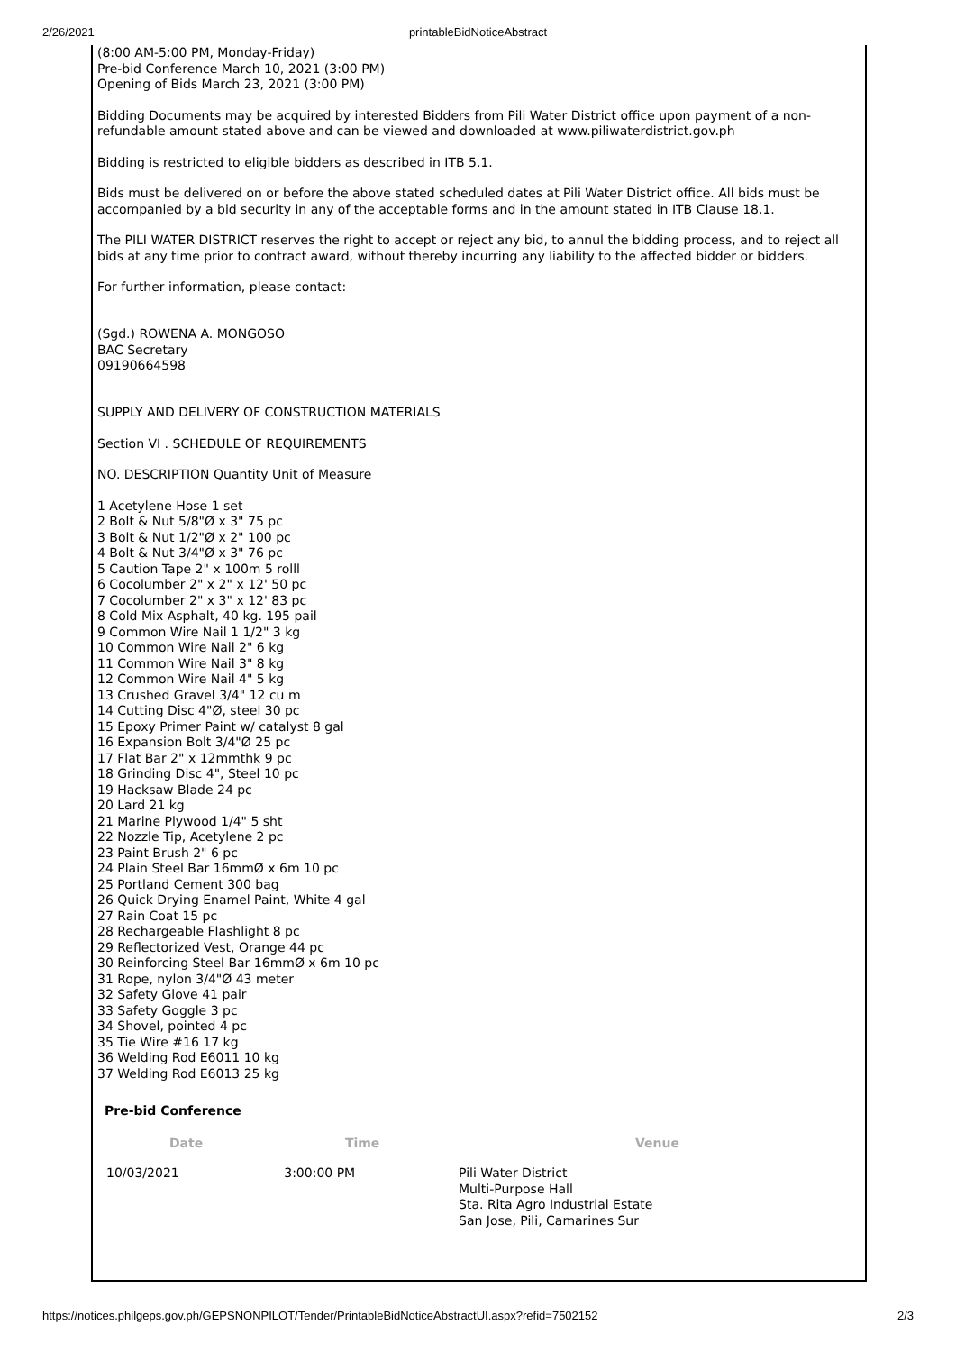2/26/2021
printableBidNoticeAbstract
(8:00 AM-5:00 PM, Monday-Friday)
Pre-bid Conference March 10, 2021 (3:00 PM)
Opening of Bids March 23, 2021 (3:00 PM)
Bidding Documents may be acquired by interested Bidders from Pili Water District office upon payment of a non-refundable amount stated above and can be viewed and downloaded at www.piliwaterdistrict.gov.ph
Bidding is restricted to eligible bidders as described in ITB 5.1.
Bids must be delivered on or before the above stated scheduled dates at Pili Water District office. All bids must be accompanied by a bid security in any of the acceptable forms and in the amount stated in ITB Clause 18.1.
The PILI WATER DISTRICT reserves the right to accept or reject any bid, to annul the bidding process, and to reject all bids at any time prior to contract award, without thereby incurring any liability to the affected bidder or bidders.
For further information, please contact:
(Sgd.) ROWENA A. MONGOSO
BAC Secretary
09190664598
SUPPLY AND DELIVERY OF CONSTRUCTION MATERIALS
Section VI . SCHEDULE OF REQUIREMENTS
NO. DESCRIPTION Quantity Unit of Measure
1 Acetylene Hose 1 set
2 Bolt & Nut 5/8"Ø x 3" 75 pc
3 Bolt & Nut 1/2"Ø x 2" 100 pc
4 Bolt & Nut 3/4"Ø x 3" 76 pc
5 Caution Tape 2" x 100m 5 rolll
6 Cocolumber 2" x 2" x 12' 50 pc
7 Cocolumber 2" x 3" x 12' 83 pc
8 Cold Mix Asphalt, 40 kg. 195 pail
9 Common Wire Nail 1 1/2" 3 kg
10 Common Wire Nail 2" 6 kg
11 Common Wire Nail 3" 8 kg
12 Common Wire Nail 4" 5 kg
13 Crushed Gravel 3/4" 12 cu m
14 Cutting Disc 4"Ø, steel 30 pc
15 Epoxy Primer Paint w/ catalyst 8 gal
16 Expansion Bolt 3/4"Ø 25 pc
17 Flat Bar 2" x 12mmthk 9 pc
18 Grinding Disc 4", Steel 10 pc
19 Hacksaw Blade 24 pc
20 Lard 21 kg
21 Marine Plywood 1/4" 5 sht
22 Nozzle Tip, Acetylene 2 pc
23 Paint Brush 2" 6 pc
24 Plain Steel Bar 16mmØ x 6m 10 pc
25 Portland Cement 300 bag
26 Quick Drying Enamel Paint, White 4 gal
27 Rain Coat 15 pc
28 Rechargeable Flashlight 8 pc
29 Reflectorized Vest, Orange 44 pc
30 Reinforcing Steel Bar 16mmØ x 6m 10 pc
31 Rope, nylon 3/4"Ø 43 meter
32 Safety Glove 41 pair
33 Safety Goggle 3 pc
34 Shovel, pointed 4 pc
35 Tie Wire #16 17 kg
36 Welding Rod E6011 10 kg
37 Welding Rod E6013 25 kg
Pre-bid Conference
| Date | Time | Venue |
| --- | --- | --- |
| 10/03/2021 | 3:00:00 PM | Pili Water District Multi-Purpose Hall Sta. Rita Agro Industrial Estate San Jose, Pili, Camarines Sur |
https://notices.philgeps.gov.ph/GEPSNONPILOT/Tender/PrintableBidNoticeAbstractUI.aspx?refid=7502152 2/3